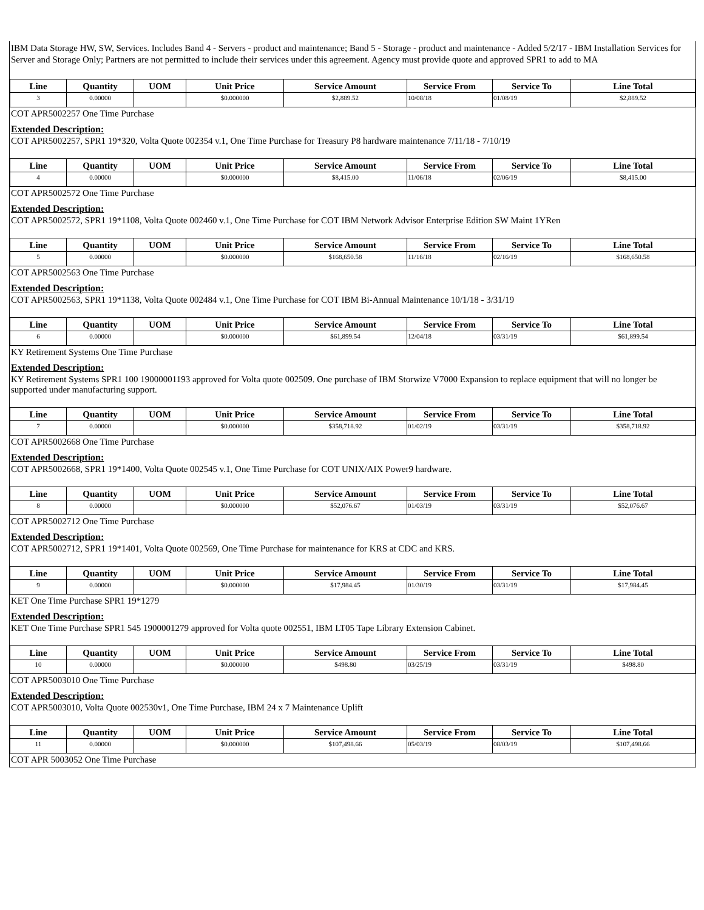IBM Data Storage HW, SW, Services. Includes Band 4 - Servers - product and maintenance; Band 5 - Storage - product and maintenance - Added 5/2/17 - IBM Installation Services for Server and Storage Only; Partners are not permitted to include their services under this agreement. Agency must provide quote and approved SPR1 to add to MA
| Line | Quantity | UOM | Unit Price | Service Amount | Service From | Service To | Line Total |
| --- | --- | --- | --- | --- | --- | --- | --- |
| 3 | 0.00000 | | $0.000000 | $2,889.52 | 10/08/18 | 01/08/19 | $2,889.52 |
COT APR5002257 One Time Purchase
Extended Description:
COT APR5002257, SPR1 19*320, Volta Quote 002354 v.1, One Time Purchase for Treasury P8 hardware maintenance 7/11/18 - 7/10/19
| Line | Quantity | UOM | Unit Price | Service Amount | Service From | Service To | Line Total |
| --- | --- | --- | --- | --- | --- | --- | --- |
| 4 | 0.00000 | | $0.000000 | $8,415.00 | 11/06/18 | 02/06/19 | $8,415.00 |
COT APR5002572 One Time Purchase
Extended Description:
COT APR5002572, SPR1 19*1108, Volta Quote 002460 v.1, One Time Purchase for COT IBM Network Advisor Enterprise Edition SW Maint 1YRen
| Line | Quantity | UOM | Unit Price | Service Amount | Service From | Service To | Line Total |
| --- | --- | --- | --- | --- | --- | --- | --- |
| 5 | 0.00000 | | $0.000000 | $168,650.58 | 11/16/18 | 02/16/19 | $168,650.58 |
COT APR5002563 One Time Purchase
Extended Description:
COT APR5002563, SPR1 19*1138, Volta Quote 002484 v.1, One Time Purchase for COT IBM Bi-Annual Maintenance 10/1/18 - 3/31/19
| Line | Quantity | UOM | Unit Price | Service Amount | Service From | Service To | Line Total |
| --- | --- | --- | --- | --- | --- | --- | --- |
| 6 | 0.00000 | | $0.000000 | $61,899.54 | 12/04/18 | 03/31/19 | $61,899.54 |
KY Retirement Systems One Time Purchase
Extended Description:
KY Retirement Systems SPR1 100 19000001193 approved for Volta quote 002509. One purchase of IBM Storwize V7000 Expansion to replace equipment that will no longer be supported under manufacturing support.
| Line | Quantity | UOM | Unit Price | Service Amount | Service From | Service To | Line Total |
| --- | --- | --- | --- | --- | --- | --- | --- |
| 7 | 0.00000 | | $0.000000 | $358,718.92 | 01/02/19 | 03/31/19 | $358,718.92 |
COT APR5002668 One Time Purchase
Extended Description:
COT APR5002668, SPR1 19*1400, Volta Quote 002545 v.1, One Time Purchase for COT UNIX/AIX Power9 hardware.
| Line | Quantity | UOM | Unit Price | Service Amount | Service From | Service To | Line Total |
| --- | --- | --- | --- | --- | --- | --- | --- |
| 8 | 0.00000 | | $0.000000 | $52,076.67 | 01/03/19 | 03/31/19 | $52,076.67 |
COT APR5002712 One Time Purchase
Extended Description:
COT APR5002712, SPR1 19*1401, Volta Quote 002569, One Time Purchase for maintenance for KRS at CDC and KRS.
| Line | Quantity | UOM | Unit Price | Service Amount | Service From | Service To | Line Total |
| --- | --- | --- | --- | --- | --- | --- | --- |
| 9 | 0.00000 | | $0.000000 | $17,984.45 | 01/30/19 | 03/31/19 | $17,984.45 |
KET One Time Purchase SPR1 19*1279
Extended Description:
KET One Time Purchase SPR1 545 1900001279 approved for Volta quote 002551, IBM LT05 Tape Library Extension Cabinet.
| Line | Quantity | UOM | Unit Price | Service Amount | Service From | Service To | Line Total |
| --- | --- | --- | --- | --- | --- | --- | --- |
| 10 | 0.00000 | | $0.000000 | $498.80 | 03/25/19 | 03/31/19 | $498.80 |
COT APR5003010 One Time Purchase
Extended Description:
COT APR5003010, Volta Quote 002530v1, One Time Purchase, IBM 24 x 7 Maintenance Uplift
| Line | Quantity | UOM | Unit Price | Service Amount | Service From | Service To | Line Total |
| --- | --- | --- | --- | --- | --- | --- | --- |
| 11 | 0.00000 | | $0.000000 | $107,498.66 | 05/03/19 | 08/03/19 | $107,498.66 |
COT APR 5003052 One Time Purchase